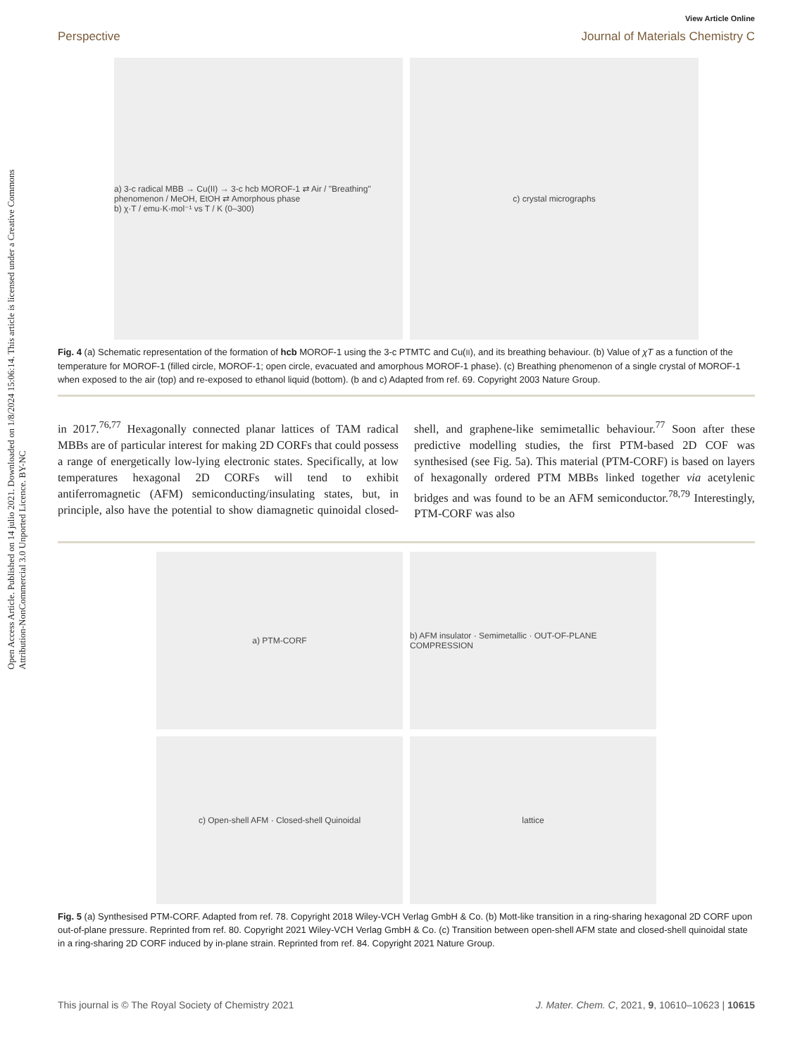Open Access Article. Published on 14 julio 2021. Downloaded on 1/8/2024 15:06:14. This article is licensed under a Creative Commons Attribution-NonCommercial 3.0 Unported Licence. BY-NC
View Article Online
Perspective Journal of Materials Chemistry C
a) 3-c radical MBB → Cu(II) → 3-c hcb MOROF-1 ⇄ Air / "Breathing" phenomenon / MeOH, EtOH ⇄ Amorphous phase
b) χ·T / emu·K·mol⁻¹ vs T / K (0–300)
c) crystal micrographs
Fig. 4 (a) Schematic representation of the formation of hcb MOROF-1 using the 3-c PTMTC and Cu(II), and its breathing behaviour. (b) Value of χT as a function of the temperature for MOROF-1 (filled circle, MOROF-1; open circle, evacuated and amorphous MOROF-1 phase). (c) Breathing phenomenon of a single crystal of MOROF-1 when exposed to the air (top) and re-exposed to ethanol liquid (bottom). (b and c) Adapted from ref. 69. Copyright 2003 Nature Group.
in 2017.<sup>76,77</sup> Hexagonally connected planar lattices of TAM radical MBBs are of particular interest for making 2D CORFs that could possess a range of energetically low-lying electronic states. Specifically, at low temperatures hexagonal 2D CORFs will tend to exhibit antiferromagnetic (AFM) semiconducting/insulating states, but, in principle, also have the potential to show diamagnetic quinoidal closed-shell, and graphene-like semimetallic behaviour.<sup>77</sup> Soon after these predictive modelling studies, the first PTM-based 2D COF was synthesised (see Fig. 5a). This material (PTM-CORF) is based on layers of hexagonally ordered PTM MBBs linked together via acetylenic bridges and was found to be an AFM semiconductor.<sup>78,79</sup> Interestingly, PTM-CORF was also
a) PTM-CORF
b) AFM insulator · Semimetallic · OUT-OF-PLANE COMPRESSION
c) Open-shell AFM · Closed-shell Quinoidal
lattice
Fig. 5 (a) Synthesised PTM-CORF. Adapted from ref. 78. Copyright 2018 Wiley-VCH Verlag GmbH & Co. (b) Mott-like transition in a ring-sharing hexagonal 2D CORF upon out-of-plane pressure. Reprinted from ref. 80. Copyright 2021 Wiley-VCH Verlag GmbH & Co. (c) Transition between open-shell AFM state and closed-shell quinoidal state in a ring-sharing 2D CORF induced by in-plane strain. Reprinted from ref. 84. Copyright 2021 Nature Group.
This journal is © The Royal Society of Chemistry 2021 J. Mater. Chem. C, 2021, 9, 10610–10623 | 10615